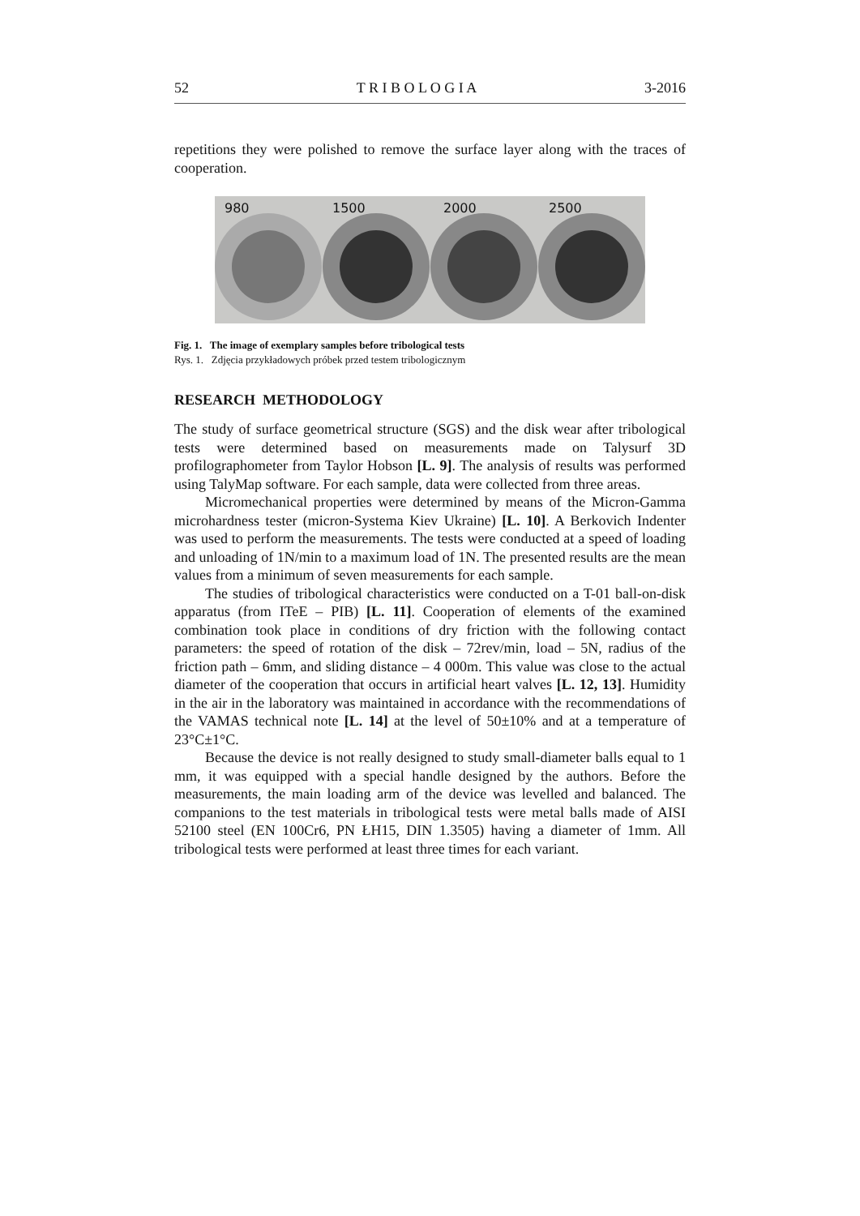52 T R I B O L O G I A 3-2016
repetitions they were polished to remove the surface layer along with the traces of cooperation.
980 1500 2000 2500
Fig. 1. The image of exemplary samples before tribological tests
Rys. 1. Zdjęcia przykładowych próbek przed testem tribologicznym
RESEARCH METHODOLOGY
The study of surface geometrical structure (SGS) and the disk wear after tribological tests were determined based on measurements made on Talysurf 3D profilographometer from Taylor Hobson [L. 9]. The analysis of results was performed using TalyMap software. For each sample, data were collected from three areas.
Micromechanical properties were determined by means of the Micron-Gamma microhardness tester (micron-Systema Kiev Ukraine) [L. 10]. A Berkovich Indenter was used to perform the measurements. The tests were conducted at a speed of loading and unloading of 1N/min to a maximum load of 1N. The presented results are the mean values from a minimum of seven measurements for each sample.
The studies of tribological characteristics were conducted on a T-01 ball-on-disk apparatus (from ITeE – PIB) [L. 11]. Cooperation of elements of the examined combination took place in conditions of dry friction with the following contact parameters: the speed of rotation of the disk – 72rev/min, load – 5N, radius of the friction path – 6mm, and sliding distance – 4 000m. This value was close to the actual diameter of the cooperation that occurs in artificial heart valves [L. 12, 13]. Humidity in the air in the laboratory was maintained in accordance with the recommendations of the VAMAS technical note [L. 14] at the level of 50±10% and at a temperature of 23°C±1°C.
Because the device is not really designed to study small-diameter balls equal to 1 mm, it was equipped with a special handle designed by the authors. Before the measurements, the main loading arm of the device was levelled and balanced. The companions to the test materials in tribological tests were metal balls made of AISI 52100 steel (EN 100Cr6, PN ŁH15, DIN 1.3505) having a diameter of 1mm. All tribological tests were performed at least three times for each variant.